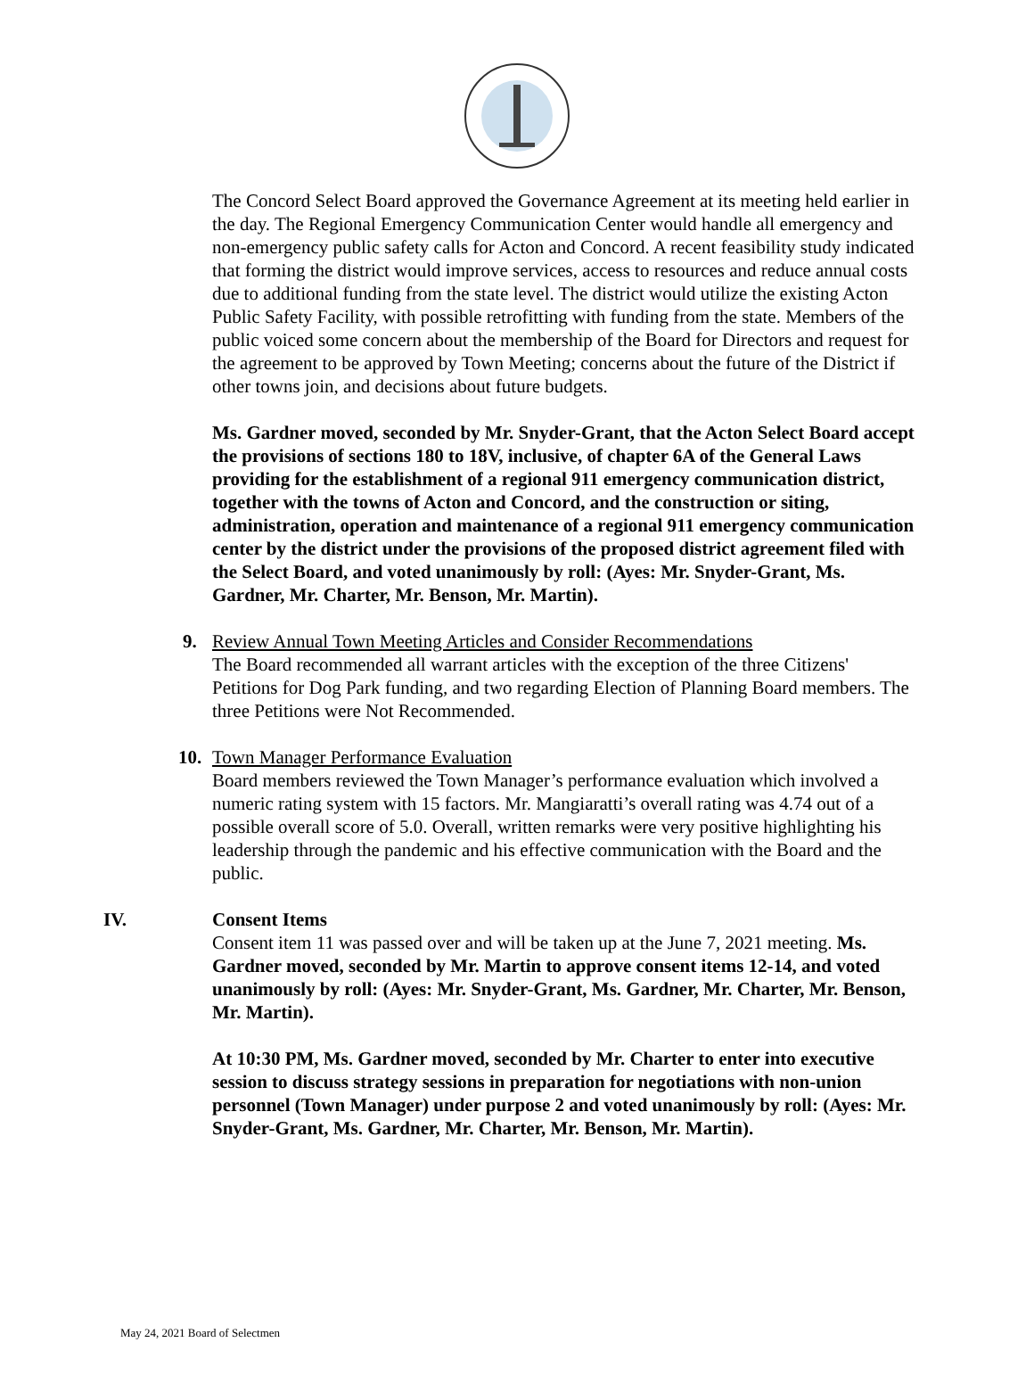The Concord Select Board approved the Governance Agreement at its meeting held earlier in the day. The Regional Emergency Communication Center would handle all emergency and non-emergency public safety calls for Acton and Concord. A recent feasibility study indicated that forming the district would improve services, access to resources and reduce annual costs due to additional funding from the state level. The district would utilize the existing Acton Public Safety Facility, with possible retrofitting with funding from the state. Members of the public voiced some concern about the membership of the Board for Directors and request for the agreement to be approved by Town Meeting; concerns about the future of the District if other towns join, and decisions about future budgets.
Ms. Gardner moved, seconded by Mr. Snyder-Grant, that the Acton Select Board accept the provisions of sections 180 to 18V, inclusive, of chapter 6A of the General Laws providing for the establishment of a regional 911 emergency communication district, together with the towns of Acton and Concord, and the construction or siting, administration, operation and maintenance of a regional 911 emergency communication center by the district under the provisions of the proposed district agreement filed with the Select Board, and voted unanimously by roll: (Ayes: Mr. Snyder-Grant, Ms. Gardner, Mr. Charter, Mr. Benson, Mr. Martin).
9. Review Annual Town Meeting Articles and Consider Recommendations
The Board recommended all warrant articles with the exception of the three Citizens' Petitions for Dog Park funding, and two regarding Election of Planning Board members. The three Petitions were Not Recommended.
10. Town Manager Performance Evaluation
Board members reviewed the Town Manager’s performance evaluation which involved a numeric rating system with 15 factors. Mr. Mangiaratti’s overall rating was 4.74 out of a possible overall score of 5.0. Overall, written remarks were very positive highlighting his leadership through the pandemic and his effective communication with the Board and the public.
IV. Consent Items
Consent item 11 was passed over and will be taken up at the June 7, 2021 meeting. Ms. Gardner moved, seconded by Mr. Martin to approve consent items 12-14, and voted unanimously by roll: (Ayes: Mr. Snyder-Grant, Ms. Gardner, Mr. Charter, Mr. Benson, Mr. Martin).
At 10:30 PM, Ms. Gardner moved, seconded by Mr. Charter to enter into executive session to discuss strategy sessions in preparation for negotiations with non-union personnel (Town Manager) under purpose 2 and voted unanimously by roll: (Ayes: Mr. Snyder-Grant, Ms. Gardner, Mr. Charter, Mr. Benson, Mr. Martin).
May 24, 2021 Board of Selectmen